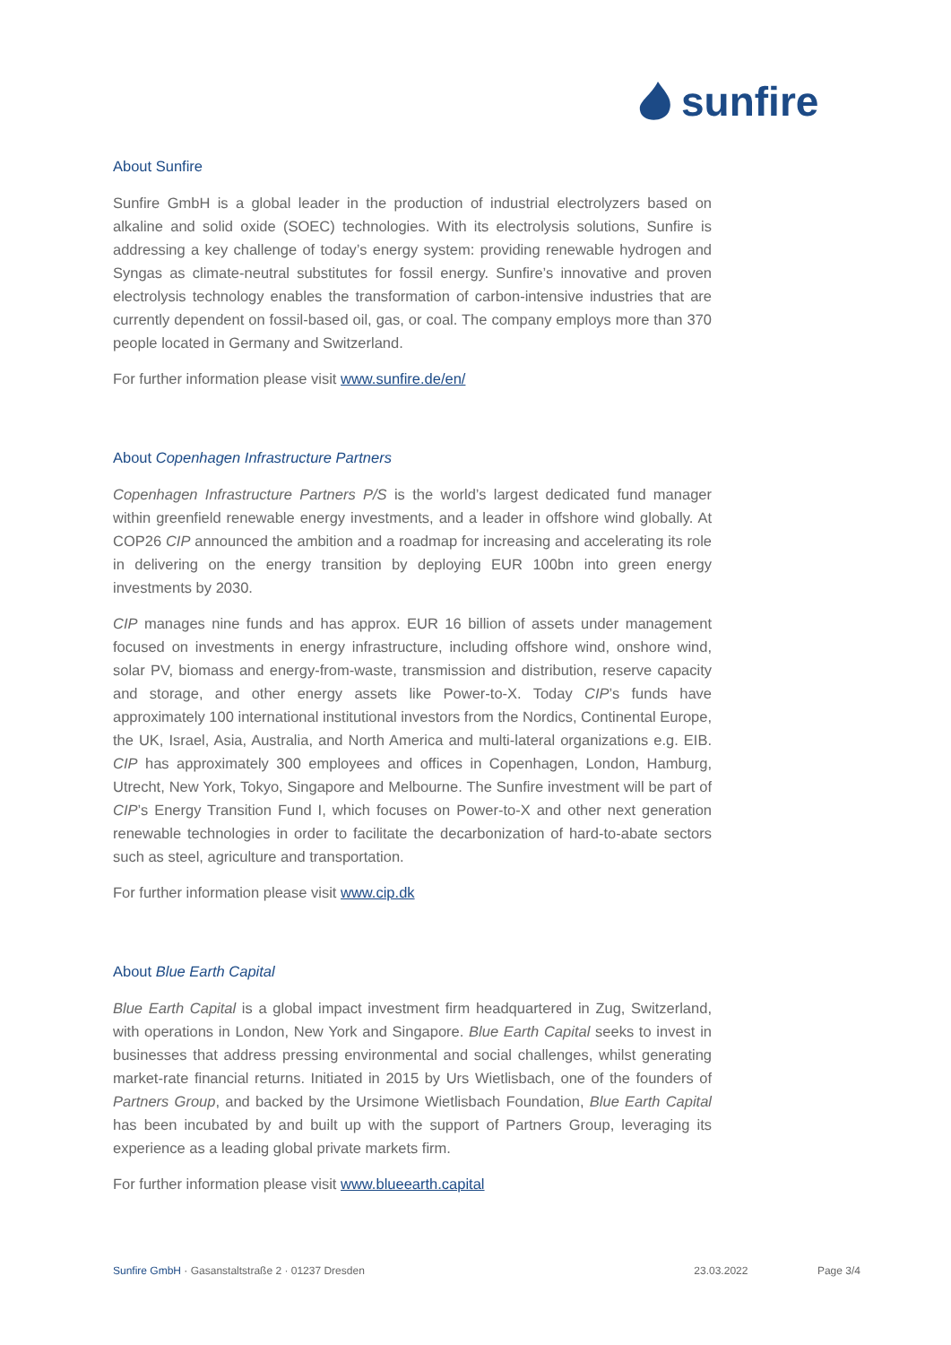sunfire
About Sunfire
Sunfire GmbH is a global leader in the production of industrial electrolyzers based on alkaline and solid oxide (SOEC) technologies. With its electrolysis solutions, Sunfire is addressing a key challenge of today’s energy system: providing renewable hydrogen and Syngas as climate-neutral substitutes for fossil energy. Sunfire’s innovative and proven electrolysis technology enables the transformation of carbon-intensive industries that are currently dependent on fossil-based oil, gas, or coal. The company employs more than 370 people located in Germany and Switzerland.
For further information please visit www.sunfire.de/en/
About Copenhagen Infrastructure Partners
Copenhagen Infrastructure Partners P/S is the world’s largest dedicated fund manager within greenfield renewable energy investments, and a leader in offshore wind globally. At COP26 CIP announced the ambition and a roadmap for increasing and accelerating its role in delivering on the energy transition by deploying EUR 100bn into green energy investments by 2030.
CIP manages nine funds and has approx. EUR 16 billion of assets under management focused on investments in energy infrastructure, including offshore wind, onshore wind, solar PV, biomass and energy-from-waste, transmission and distribution, reserve capacity and storage, and other energy assets like Power-to-X. Today CIP’s funds have approximately 100 international institutional investors from the Nordics, Continental Europe, the UK, Israel, Asia, Australia, and North America and multi-lateral organizations e.g. EIB. CIP has approximately 300 employees and offices in Copenhagen, London, Hamburg, Utrecht, New York, Tokyo, Singapore and Melbourne. The Sunfire investment will be part of CIP’s Energy Transition Fund I, which focuses on Power-to-X and other next generation renewable technologies in order to facilitate the decarbonization of hard-to-abate sectors such as steel, agriculture and transportation.
For further information please visit www.cip.dk
About Blue Earth Capital
Blue Earth Capital is a global impact investment firm headquartered in Zug, Switzerland, with operations in London, New York and Singapore. Blue Earth Capital seeks to invest in businesses that address pressing environmental and social challenges, whilst generating market-rate financial returns. Initiated in 2015 by Urs Wietlisbach, one of the founders of Partners Group, and backed by the Ursimone Wietlisbach Foundation, Blue Earth Capital has been incubated by and built up with the support of Partners Group, leveraging its experience as a leading global private markets firm.
For further information please visit www.blueearth.capital
Sunfire GmbH · Gasanstaltstraße 2 · 01237 Dresden
23.03.2022 Page 3/4